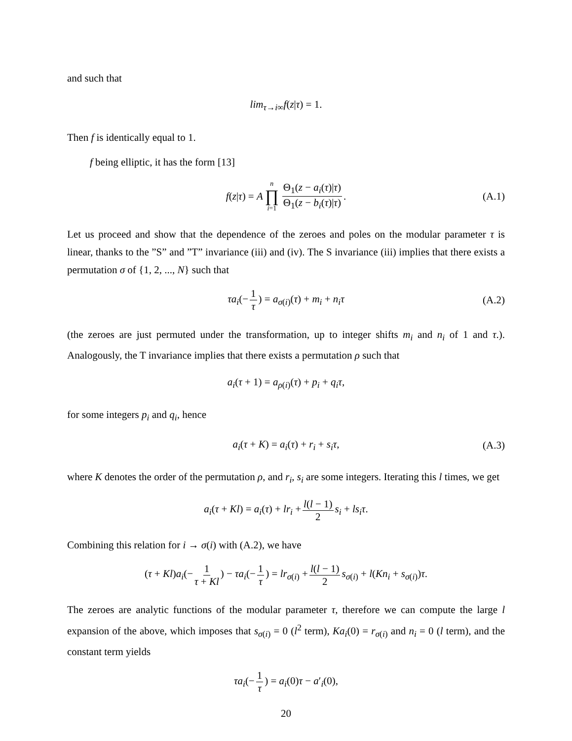and such that
lim<sub>τ→i∞</sub>f(z|τ) = 1.
Then f is identically equal to 1.
f being elliptic, it has the form [13]
f(z|τ) = A n ∏ i=1 Θ<sub>1</sub>(z − a<sub>i</sub>(τ)|τ) Θ<sub>1</sub>(z − b<sub>i</sub>(τ)|τ). (A.1)
Let us proceed and show that the dependence of the zeroes and poles on the modular parameter τ is linear, thanks to the ”S” and ”T” invariance (iii) and (iv). The S invariance (iii) implies that there exists a permutation σ of {1, 2, ..., N} such that
τa<sub>i</sub>(− 1 τ) = a<sub>σ(i)</sub>(τ) + m<sub>i</sub> + n<sub>i</sub>τ (A.2)
(the zeroes are just permuted under the transformation, up to integer shifts m<sub>i</sub> and n<sub>i</sub> of 1 and τ.). Analogously, the T invariance implies that there exists a permutation ρ such that
a<sub>i</sub>(τ + 1) = a<sub>ρ(i)</sub>(τ) + p<sub>i</sub> + q<sub>i</sub>τ,
for some integers p<sub>i</sub> and q<sub>i</sub>, hence
a<sub>i</sub>(τ + K) = a<sub>i</sub>(τ) + r<sub>i</sub> + s<sub>i</sub>τ, (A.3)
where K denotes the order of the permutation ρ, and r<sub>i</sub>, s<sub>i</sub> are some integers. Iterating this l times, we get
a<sub>i</sub>(τ + Kl) = a<sub>i</sub>(τ) + lr<sub>i</sub> + l(l − 1) 2 s<sub>i</sub> + ls<sub>i</sub>τ.
Combining this relation for i → σ(i) with (A.2), we have
(τ + Kl)a<sub>i</sub>(− 1 τ + Kl) − τa<sub>i</sub>(− 1 τ) = lr<sub>σ(i)</sub> + l(l − 1) 2 s<sub>σ(i)</sub> + l(Kn<sub>i</sub> + s<sub>σ(i)</sub>)τ.
The zeroes are analytic functions of the modular parameter τ, therefore we can compute the large l expansion of the above, which imposes that s<sub>σ(i)</sub> = 0 (l<sup>2</sup> term), Ka<sub>i</sub>(0) = r<sub>σ(i)</sub> and n<sub>i</sub> = 0 (l term), and the constant term yields
τa<sub>i</sub>(− 1 τ) = a<sub>i</sub>(0)τ − a′<sub>i</sub>(0),
20